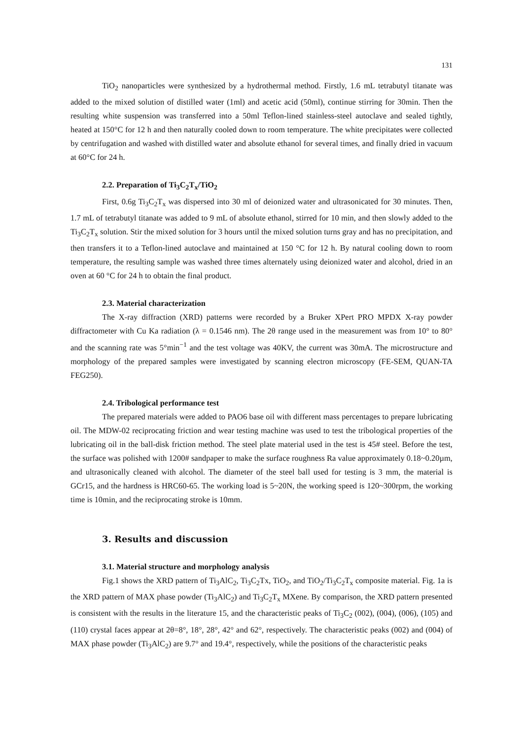131
TiO<sub>2</sub> nanoparticles were synthesized by a hydrothermal method. Firstly, 1.6 mL tetrabutyl titanate was added to the mixed solution of distilled water (1ml) and acetic acid (50ml), continue stirring for 30min. Then the resulting white suspension was transferred into a 50ml Teflon-lined stainless-steel autoclave and sealed tightly, heated at 150°C for 12 h and then naturally cooled down to room temperature. The white precipitates were collected by centrifugation and washed with distilled water and absolute ethanol for several times, and finally dried in vacuum at 60°C for 24 h.
2.2. Preparation of Ti<sub>3</sub>C<sub>2</sub>T<sub>x</sub>/TiO<sub>2</sub>
First, 0.6g Ti<sub>3</sub>C<sub>2</sub>T<sub>x</sub> was dispersed into 30 ml of deionized water and ultrasonicated for 30 minutes. Then, 1.7 mL of tetrabutyl titanate was added to 9 mL of absolute ethanol, stirred for 10 min, and then slowly added to the Ti<sub>3</sub>C<sub>2</sub>T<sub>x</sub> solution. Stir the mixed solution for 3 hours until the mixed solution turns gray and has no precipitation, and then transfers it to a Teflon-lined autoclave and maintained at 150 °C for 12 h. By natural cooling down to room temperature, the resulting sample was washed three times alternately using deionized water and alcohol, dried in an oven at 60 °C for 24 h to obtain the final product.
2.3. Material characterization
The X-ray diffraction (XRD) patterns were recorded by a Bruker XPert PRO MPDX X-ray powder diffractometer with Cu Ka radiation (λ = 0.1546 nm). The 2θ range used in the measurement was from 10° to 80° and the scanning rate was 5°min<sup>−1</sup> and the test voltage was 40KV, the current was 30mA. The microstructure and morphology of the prepared samples were investigated by scanning electron microscopy (FE-SEM, QUAN-TA FEG250).
2.4. Tribological performance test
The prepared materials were added to PAO6 base oil with different mass percentages to prepare lubricating oil. The MDW-02 reciprocating friction and wear testing machine was used to test the tribological properties of the lubricating oil in the ball-disk friction method. The steel plate material used in the test is 45# steel. Before the test, the surface was polished with 1200# sandpaper to make the surface roughness Ra value approximately 0.18~0.20µm, and ultrasonically cleaned with alcohol. The diameter of the steel ball used for testing is 3 mm, the material is GCr15, and the hardness is HRC60-65. The working load is 5~20N, the working speed is 120~300rpm, the working time is 10min, and the reciprocating stroke is 10mm.
3. Results and discussion
3.1. Material structure and morphology analysis
Fig.1 shows the XRD pattern of Ti<sub>3</sub>AlC<sub>2</sub>, Ti<sub>3</sub>C<sub>2</sub>Tx, TiO<sub>2</sub>, and TiO<sub>2</sub>/Ti<sub>3</sub>C<sub>2</sub>T<sub>x</sub> composite material. Fig. 1a is the XRD pattern of MAX phase powder (Ti<sub>3</sub>AlC<sub>2</sub>) and Ti<sub>3</sub>C<sub>2</sub>T<sub>x</sub> MXene. By comparison, the XRD pattern presented is consistent with the results in the literature 15, and the characteristic peaks of Ti<sub>3</sub>C<sub>2</sub> (002), (004), (006), (105) and (110) crystal faces appear at 2θ=8°, 18°, 28°, 42° and 62°, respectively. The characteristic peaks (002) and (004) of MAX phase powder (Ti<sub>3</sub>AlC<sub>2</sub>) are 9.7° and 19.4°, respectively, while the positions of the characteristic peaks